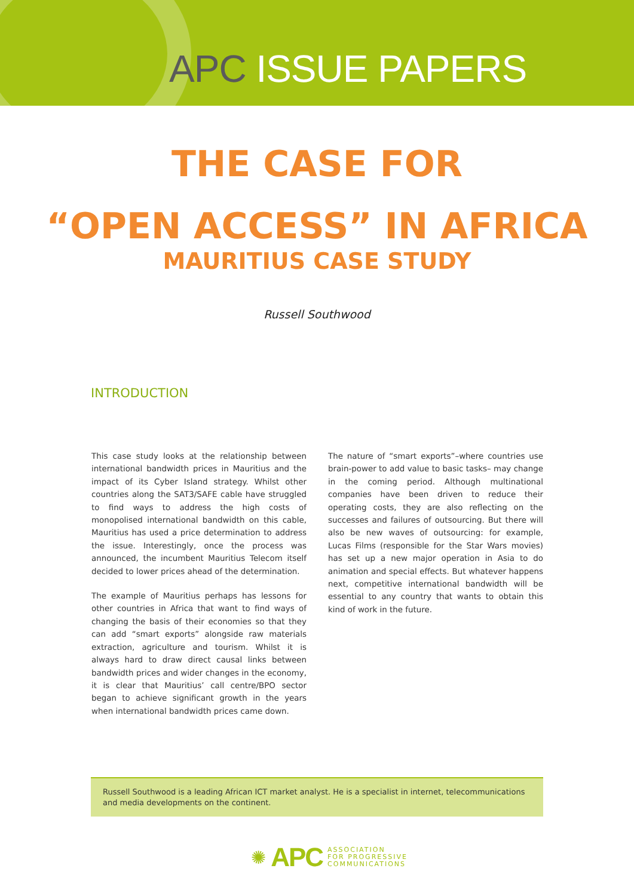APC ISSUE PAPERS
THE CASE FOR
“OPEN ACCESS” IN AFRICA
MAURITIUS CASE STUDY
Russell Southwood
INTRODUCTION
This case study looks at the relationship between international bandwidth prices in Mauritius and the impact of its Cyber Island strategy. Whilst other countries along the SAT3/SAFE cable have struggled to find ways to address the high costs of monopolised international bandwidth on this cable, Mauritius has used a price determination to address the issue. Interestingly, once the process was announced, the incumbent Mauritius Telecom itself decided to lower prices ahead of the determination.
The example of Mauritius perhaps has lessons for other countries in Africa that want to find ways of changing the basis of their economies so that they can add “smart exports” alongside raw materials extraction, agriculture and tourism. Whilst it is always hard to draw direct causal links between bandwidth prices and wider changes in the economy, it is clear that Mauritius’ call centre/BPO sector began to achieve significant growth in the years when international bandwidth prices came down.
The nature of “smart exports”–where countries use brain-power to add value to basic tasks– may change in the coming period. Although multinational companies have been driven to reduce their operating costs, they are also reflecting on the successes and failures of outsourcing. But there will also be new waves of outsourcing: for example, Lucas Films (responsible for the Star Wars movies) has set up a new major operation in Asia to do animation and special effects. But whatever happens next, competitive international bandwidth will be essential to any country that wants to obtain this kind of work in the future.
Russell Southwood is a leading African ICT market analyst. He is a specialist in internet, telecommunications and media developments on the continent.
✺ APC ASSOCIATION
FOR PROGRESSIVE
COMMUNICATIONS